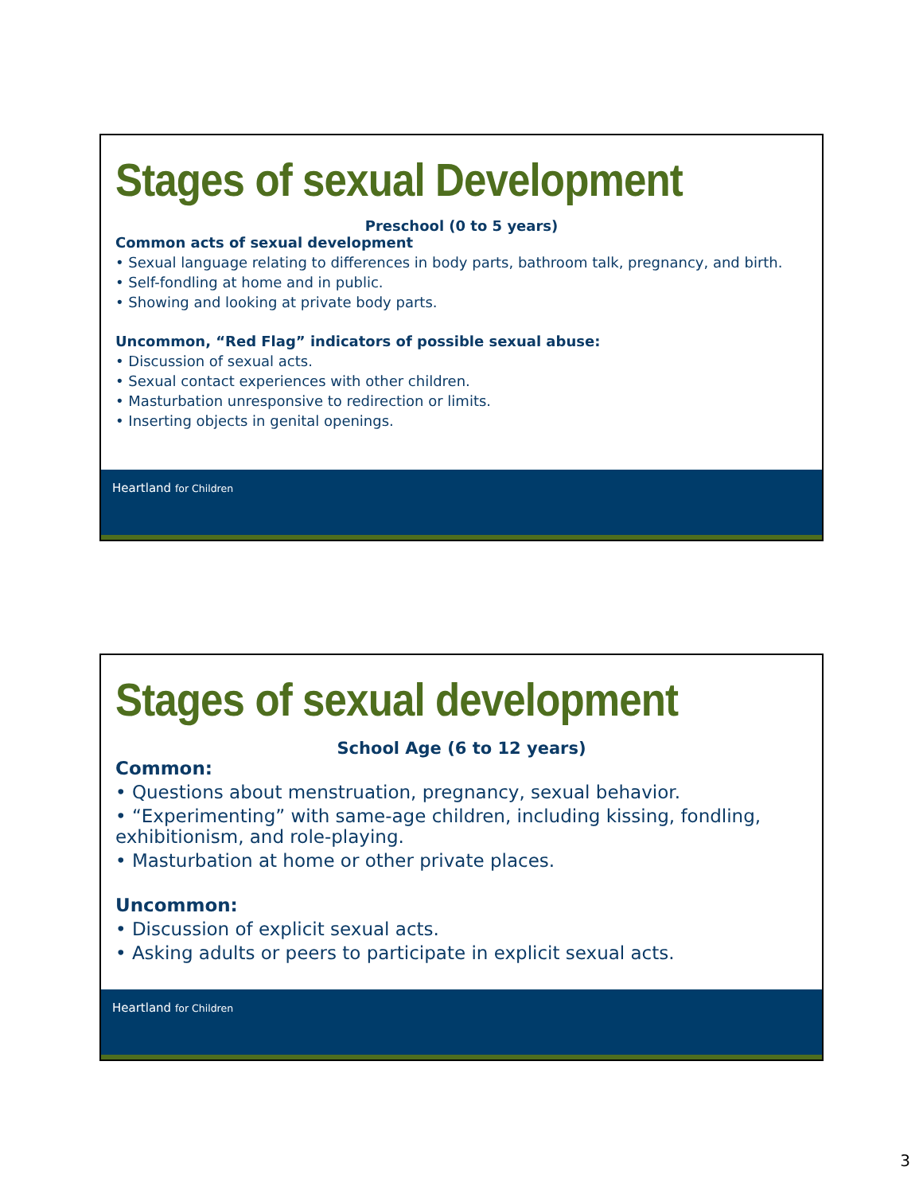Stages of sexual Development
Preschool (0 to 5 years)
Common acts of sexual development
• Sexual language relating to differences in body parts, bathroom talk, pregnancy, and birth.
• Self-fondling at home and in public.
• Showing and looking at private body parts.
Uncommon, “Red Flag” indicators of possible sexual abuse:
• Discussion of sexual acts.
• Sexual contact experiences with other children.
• Masturbation unresponsive to redirection or limits.
• Inserting objects in genital openings.
Heartland for Children
Stages of sexual development
School Age (6 to 12 years)
Common:
• Questions about menstruation, pregnancy, sexual behavior.
• “Experimenting” with same-age children, including kissing, fondling, exhibitionism, and role-playing.
• Masturbation at home or other private places.
Uncommon:
• Discussion of explicit sexual acts.
• Asking adults or peers to participate in explicit sexual acts.
Heartland for Children
3